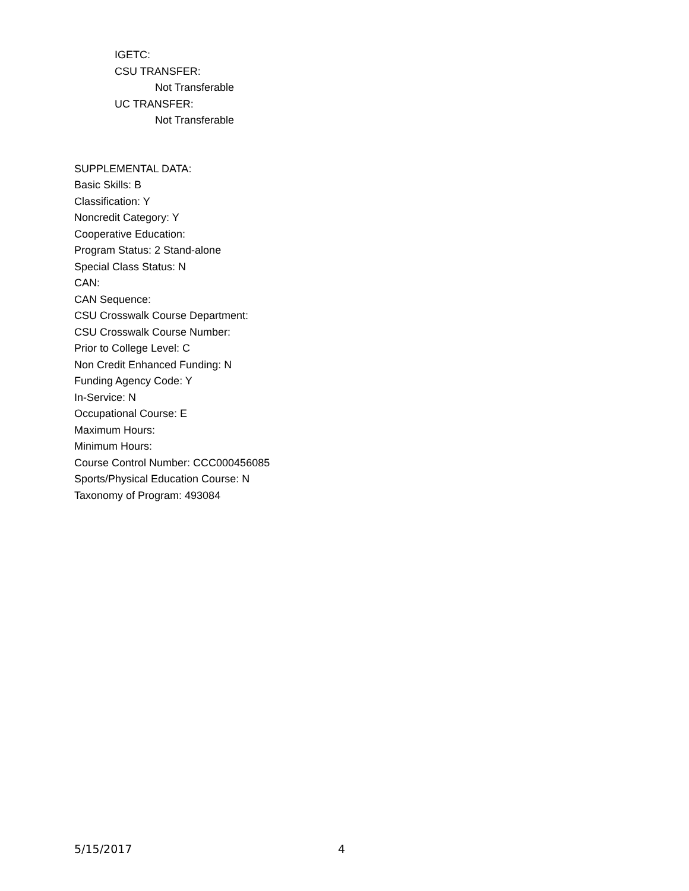IGETC:
CSU TRANSFER:
Not Transferable
UC TRANSFER:
Not Transferable
SUPPLEMENTAL DATA:
Basic Skills: B
Classification: Y
Noncredit Category: Y
Cooperative Education:
Program Status: 2 Stand-alone
Special Class Status: N
CAN:
CAN Sequence:
CSU Crosswalk Course Department:
CSU Crosswalk Course Number:
Prior to College Level: C
Non Credit Enhanced Funding: N
Funding Agency Code: Y
In-Service: N
Occupational Course: E
Maximum Hours:
Minimum Hours:
Course Control Number: CCC000456085
Sports/Physical Education Course: N
Taxonomy of Program: 493084
5/15/2017 4